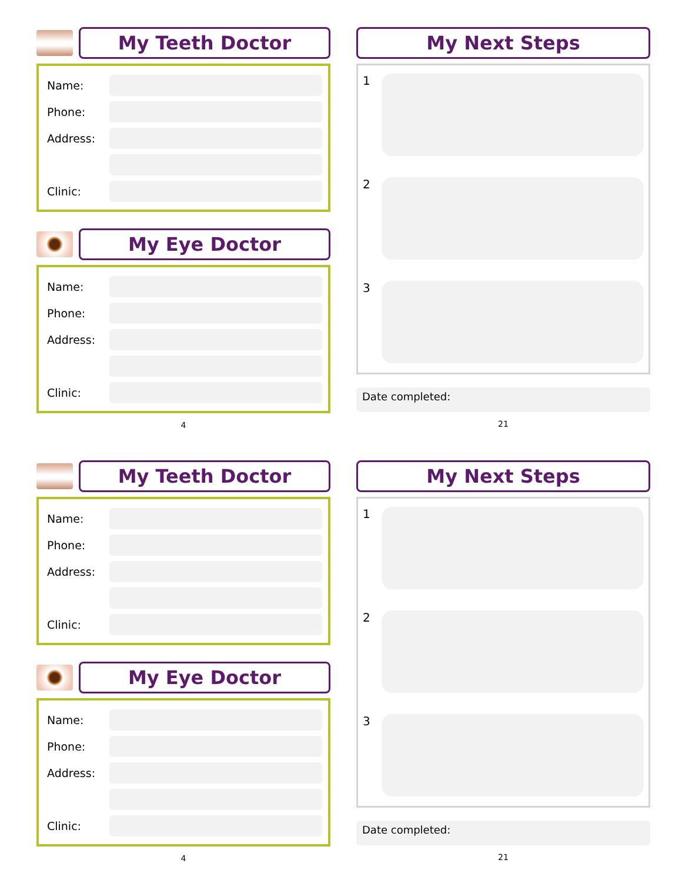My Teeth Doctor
Name:
Phone:
Address:
Clinic:
My Eye Doctor
Name:
Phone:
Address:
Clinic:
4
My Next Steps
1
2
3
Date completed:
21
My Teeth Doctor
Name:
Phone:
Address:
Clinic:
My Eye Doctor
Name:
Phone:
Address:
Clinic:
4
My Next Steps
1
2
3
Date completed:
21